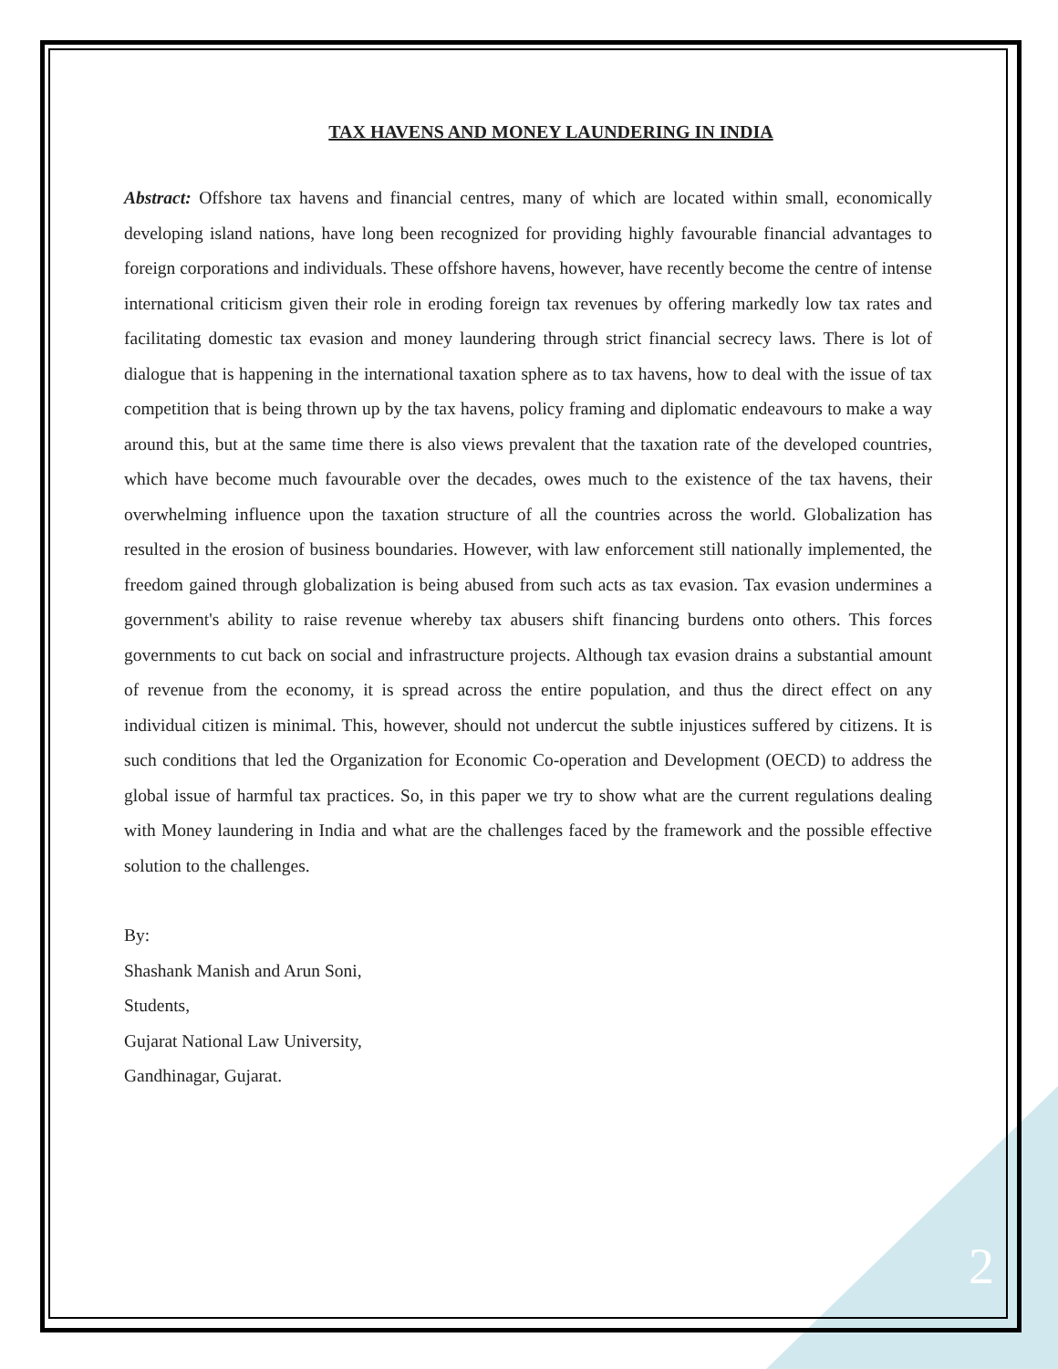TAX HAVENS AND MONEY LAUNDERING IN INDIA
Abstract: Offshore tax havens and financial centres, many of which are located within small, economically developing island nations, have long been recognized for providing highly favourable financial advantages to foreign corporations and individuals. These offshore havens, however, have recently become the centre of intense international criticism given their role in eroding foreign tax revenues by offering markedly low tax rates and facilitating domestic tax evasion and money laundering through strict financial secrecy laws. There is lot of dialogue that is happening in the international taxation sphere as to tax havens, how to deal with the issue of tax competition that is being thrown up by the tax havens, policy framing and diplomatic endeavours to make a way around this, but at the same time there is also views prevalent that the taxation rate of the developed countries, which have become much favourable over the decades, owes much to the existence of the tax havens, their overwhelming influence upon the taxation structure of all the countries across the world. Globalization has resulted in the erosion of business boundaries. However, with law enforcement still nationally implemented, the freedom gained through globalization is being abused from such acts as tax evasion. Tax evasion undermines a government's ability to raise revenue whereby tax abusers shift financing burdens onto others. This forces governments to cut back on social and infrastructure projects. Although tax evasion drains a substantial amount of revenue from the economy, it is spread across the entire population, and thus the direct effect on any individual citizen is minimal. This, however, should not undercut the subtle injustices suffered by citizens. It is such conditions that led the Organization for Economic Co-operation and Development (OECD) to address the global issue of harmful tax practices. So, in this paper we try to show what are the current regulations dealing with Money laundering in India and what are the challenges faced by the framework and the possible effective solution to the challenges.
By:
Shashank Manish and Arun Soni,
Students,
Gujarat National Law University,
Gandhinagar, Gujarat.
2